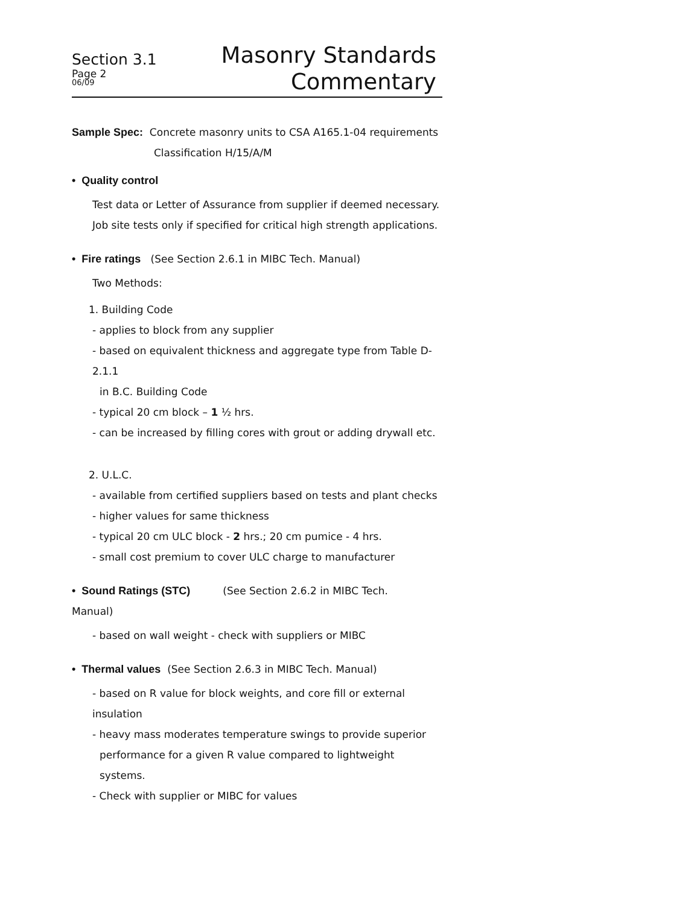Section 3.1
Page 2
06/09
Masonry Standards
Commentary
Sample Spec: Concrete masonry units to CSA A165.1-04 requirements
Classification H/15/A/M
• Quality control
Test data or Letter of Assurance from supplier if deemed necessary.
Job site tests only if specified for critical high strength applications.
• Fire ratings (See Section 2.6.1 in MIBC Tech. Manual)
Two Methods:
1. Building Code
- applies to block from any supplier
- based on equivalent thickness and aggregate type from Table D-
2.1.1
in B.C. Building Code
- typical 20 cm block – 1 ½ hrs.
- can be increased by filling cores with grout or adding drywall etc.
2. U.L.C.
- available from certified suppliers based on tests and plant checks
- higher values for same thickness
- typical 20 cm ULC block - 2 hrs.; 20 cm pumice - 4 hrs.
- small cost premium to cover ULC charge to manufacturer
• Sound Ratings (STC) (See Section 2.6.2 in MIBC Tech.
Manual)
- based on wall weight - check with suppliers or MIBC
• Thermal values (See Section 2.6.3 in MIBC Tech. Manual)
- based on R value for block weights, and core fill or external
insulation
- heavy mass moderates temperature swings to provide superior
performance for a given R value compared to lightweight systems.
- Check with supplier or MIBC for values